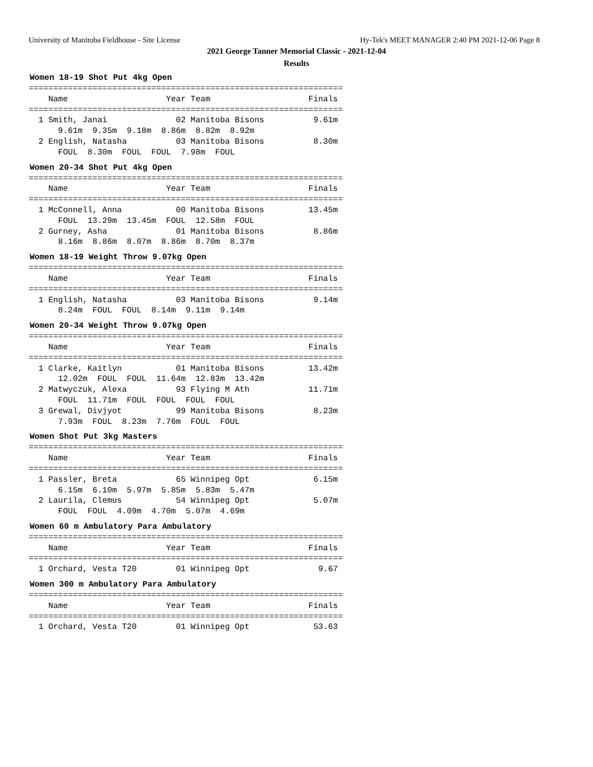University of Manitoba Fieldhouse - Site License Hy-Tek's MEET MANAGER 2:40 PM 2021-12-06 Page 8
2021 George Tanner Memorial Classic - 2021-12-04
Results
Women 18-19 Shot Put 4kg Open
================================================================
    Name                    Year Team                    Finals
================================================================
  1 Smith, Janai              02 Manitoba Bisons          9.61m
      9.61m  9.35m  9.18m  8.86m  8.82m  8.92m
  2 English, Natasha          03 Manitoba Bisons          8.30m
      FOUL  8.30m  FOUL  FOUL  7.98m  FOUL
Women 20-34 Shot Put 4kg Open
================================================================
    Name                    Year Team                    Finals
================================================================
  1 McConnell, Anna           00 Manitoba Bisons         13.45m
      FOUL  13.29m  13.45m  FOUL  12.58m  FOUL
  2 Gurney, Asha              01 Manitoba Bisons          8.86m
      8.16m  8.86m  8.07m  8.86m  8.70m  8.37m
Women 18-19 Weight Throw 9.07kg Open
================================================================
    Name                    Year Team                    Finals
================================================================
  1 English, Natasha          03 Manitoba Bisons          9.14m
      8.24m  FOUL  FOUL  8.14m  9.11m  9.14m
Women 20-34 Weight Throw 9.07kg Open
================================================================
    Name                    Year Team                    Finals
================================================================
  1 Clarke, Kaitlyn           01 Manitoba Bisons         13.42m
      12.02m  FOUL  FOUL  11.64m  12.83m  13.42m
  2 Matwyczuk, Alexa          93 Flying M Ath            11.71m
      FOUL  11.71m  FOUL  FOUL  FOUL  FOUL
  3 Grewal, Divjyot           99 Manitoba Bisons          8.23m
      7.93m  FOUL  8.23m  7.76m  FOUL  FOUL
Women Shot Put 3kg Masters
================================================================
    Name                    Year Team                    Finals
================================================================
  1 Passler, Breta            65 Winnipeg Opt             6.15m
      6.15m  6.10m  5.97m  5.85m  5.83m  5.47m
  2 Laurila, Clemus           54 Winnipeg Opt             5.07m
      FOUL  FOUL  4.09m  4.70m  5.07m  4.69m
Women 60 m Ambulatory Para Ambulatory
================================================================
    Name                    Year Team                    Finals
================================================================
  1 Orchard, Vesta T20        01 Winnipeg Opt              9.67
Women 300 m Ambulatory Para Ambulatory
================================================================
    Name                    Year Team                    Finals
================================================================
  1 Orchard, Vesta T20        01 Winnipeg Opt             53.63